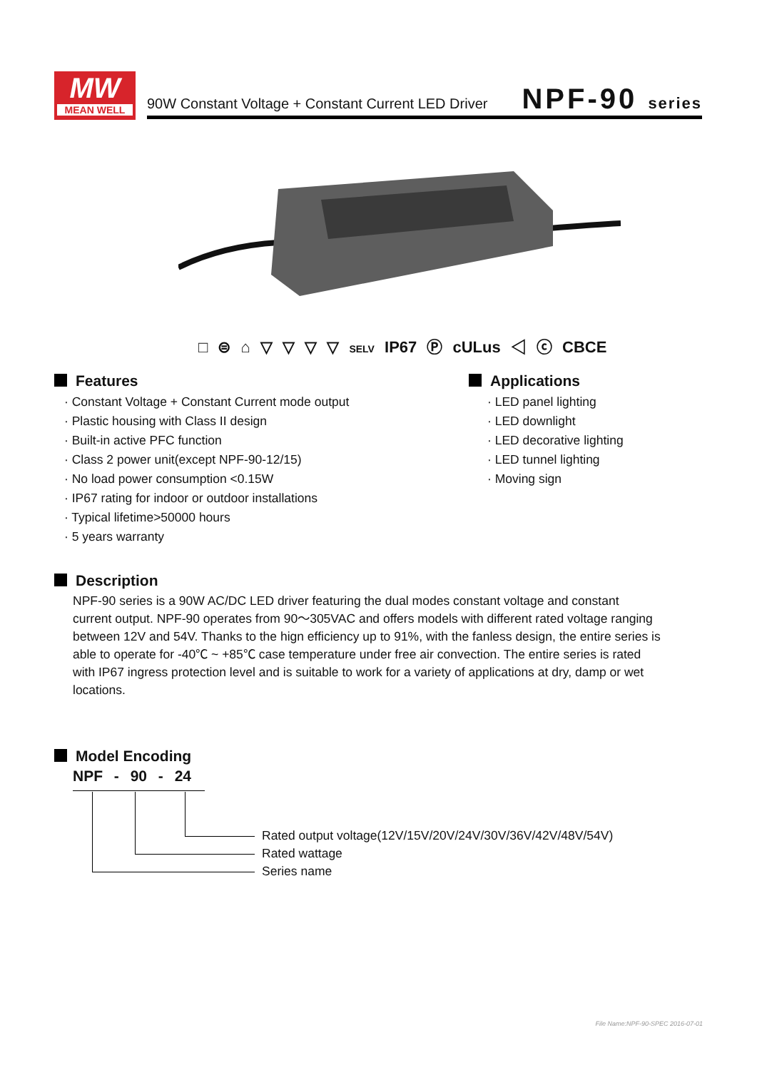MW
MEAN WELL
90W Constant Voltage + Constant Current LED Driver
NPF-90 series
□ ⊜ ⌂ ▽ ▽ ▽ ▽ SELV IP67 Ⓟ cULus ◁ ⓒ CBCE
Features
· Constant Voltage + Constant Current mode output
· Plastic housing with Class II design
· Built-in active PFC function
· Class 2 power unit(except NPF-90-12/15)
· No load power consumption <0.15W
· IP67 rating for indoor or outdoor installations
· Typical lifetime>50000 hours
· 5 years warranty
Applications
· LED panel lighting
· LED downlight
· LED decorative lighting
· LED tunnel lighting
· Moving sign
Description
NPF-90 series is a 90W AC/DC LED driver featuring the dual modes constant voltage and constant current output. NPF-90 operates from 90～305VAC and offers models with different rated voltage ranging between 12V and 54V. Thanks to the hign efficiency up to 91%, with the fanless design, the entire series is able to operate for -40℃ ~ +85℃ case temperature under free air convection. The entire series is rated with IP67 ingress protection level and is suitable to work for a variety of applications at dry, damp or wet locations.
Model Encoding
NPF - 90 - 24
Rated output voltage(12V/15V/20V/24V/30V/36V/42V/48V/54V)
Rated wattage
Series name
File Name:NPF-90-SPEC 2016-07-01